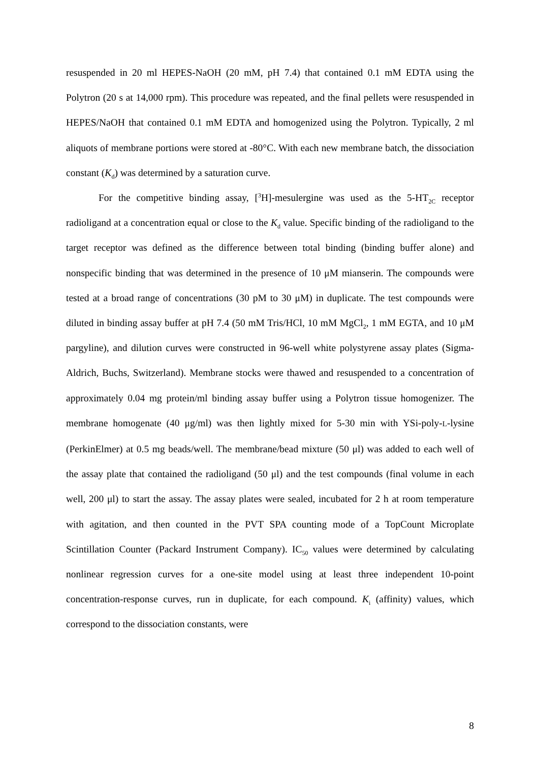resuspended in 20 ml HEPES-NaOH (20 mM, pH 7.4) that contained 0.1 mM EDTA using the Polytron (20 s at 14,000 rpm). This procedure was repeated, and the final pellets were resuspended in HEPES/NaOH that contained 0.1 mM EDTA and homogenized using the Polytron. Typically, 2 ml aliquots of membrane portions were stored at -80°C. With each new membrane batch, the dissociation constant (K<sub>d</sub>) was determined by a saturation curve.
For the competitive binding assay, [<sup>3</sup>H]-mesulergine was used as the 5-HT<sub>2C</sub> receptor radioligand at a concentration equal or close to the K<sub>d</sub> value. Specific binding of the radioligand to the target receptor was defined as the difference between total binding (binding buffer alone) and nonspecific binding that was determined in the presence of 10 μM mianserin. The compounds were tested at a broad range of concentrations (30 pM to 30 μM) in duplicate. The test compounds were diluted in binding assay buffer at pH 7.4 (50 mM Tris/HCl, 10 mM MgCl<sub>2</sub>, 1 mM EGTA, and 10 μM pargyline), and dilution curves were constructed in 96-well white polystyrene assay plates (Sigma-Aldrich, Buchs, Switzerland). Membrane stocks were thawed and resuspended to a concentration of approximately 0.04 mg protein/ml binding assay buffer using a Polytron tissue homogenizer. The membrane homogenate (40 μg/ml) was then lightly mixed for 5-30 min with YSi-poly-L-lysine (PerkinElmer) at 0.5 mg beads/well. The membrane/bead mixture (50 μl) was added to each well of the assay plate that contained the radioligand (50 μl) and the test compounds (final volume in each well, 200 μl) to start the assay. The assay plates were sealed, incubated for 2 h at room temperature with agitation, and then counted in the PVT SPA counting mode of a TopCount Microplate Scintillation Counter (Packard Instrument Company). IC<sub>50</sub> values were determined by calculating nonlinear regression curves for a one-site model using at least three independent 10-point concentration-response curves, run in duplicate, for each compound. K<sub>i</sub> (affinity) values, which correspond to the dissociation constants, were
8